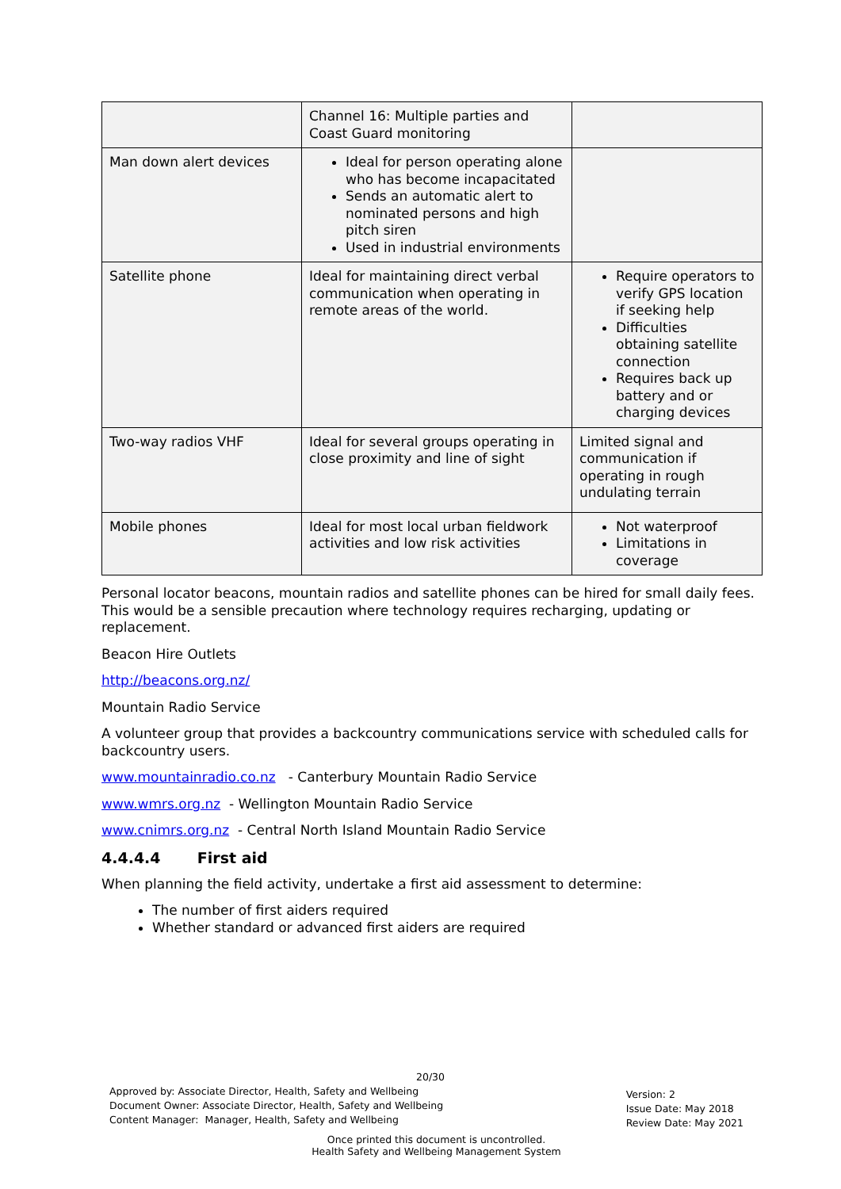| | Channel 16: Multiple parties and Coast Guard monitoring | |
| Man down alert devices | Ideal for person operating alone who has become incapacitated Sends an automatic alert to nominated persons and high pitch siren Used in industrial environments | |
| Satellite phone | Ideal for maintaining direct verbal communication when operating in remote areas of the world. | Require operators to verify GPS location if seeking help Difficulties obtaining satellite connection Requires back up battery and or charging devices |
| Two-way radios VHF | Ideal for several groups operating in close proximity and line of sight | Limited signal and communication if operating in rough undulating terrain |
| Mobile phones | Ideal for most local urban fieldwork activities and low risk activities | Not waterproof Limitations in coverage |
Personal locator beacons, mountain radios and satellite phones can be hired for small daily fees. This would be a sensible precaution where technology requires recharging, updating or replacement.
Beacon Hire Outlets
http://beacons.org.nz/
Mountain Radio Service
A volunteer group that provides a backcountry communications service with scheduled calls for backcountry users.
www.mountainradio.co.nz - Canterbury Mountain Radio Service
www.wmrs.org.nz - Wellington Mountain Radio Service
www.cnimrs.org.nz - Central North Island Mountain Radio Service
4.4.4.4 First aid
When planning the field activity, undertake a first aid assessment to determine:
The number of first aiders required
Whether standard or advanced first aiders are required
20/30
Approved by: Associate Director, Health, Safety and Wellbeing
Document Owner: Associate Director, Health, Safety and Wellbeing
Content Manager: Manager, Health, Safety and Wellbeing
Version: 2
Issue Date: May 2018
Review Date: May 2021
Once printed this document is uncontrolled.
Health Safety and Wellbeing Management System